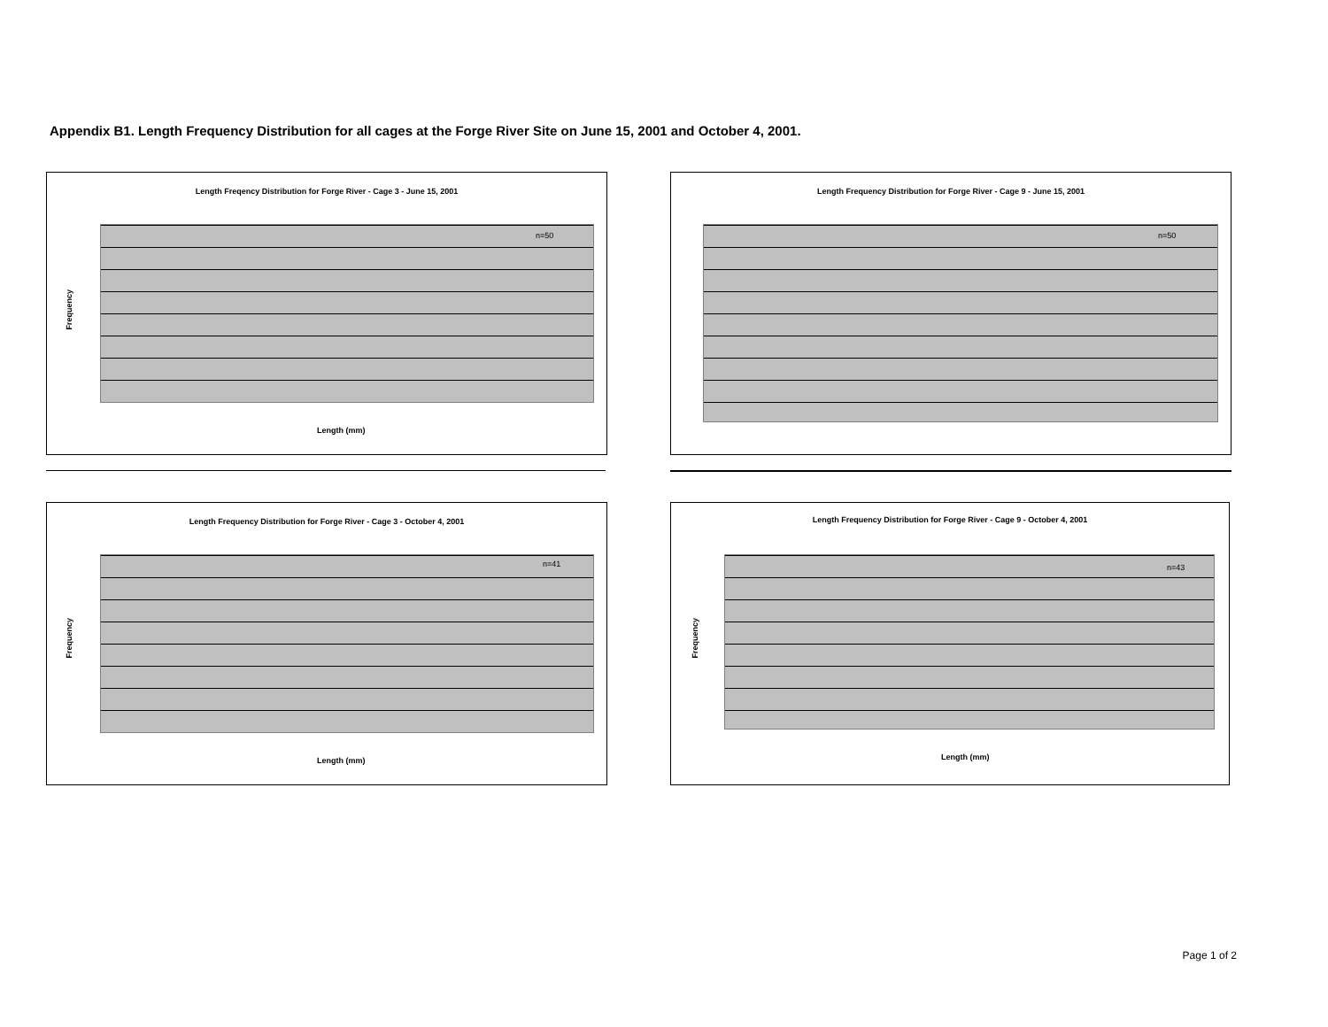Appendix B1. Length Frequency Distribution for all cages at the Forge River Site on June 15, 2001 and October 4, 2001.
Length Freqency Distribution for Forge River - Cage 3 - June 15, 2001
n=50
Frequency
Length (mm)
Length Frequency Distribution for Forge River - Cage 9 - June 15, 2001
n=50
Length Frequency Distribution for Forge River - Cage 3 - October 4, 2001
n=41
Frequency
Length (mm)
Length Frequency Distribution for Forge River - Cage 9 - October 4, 2001
n=43
Frequency
Length (mm)
Page 1 of 2